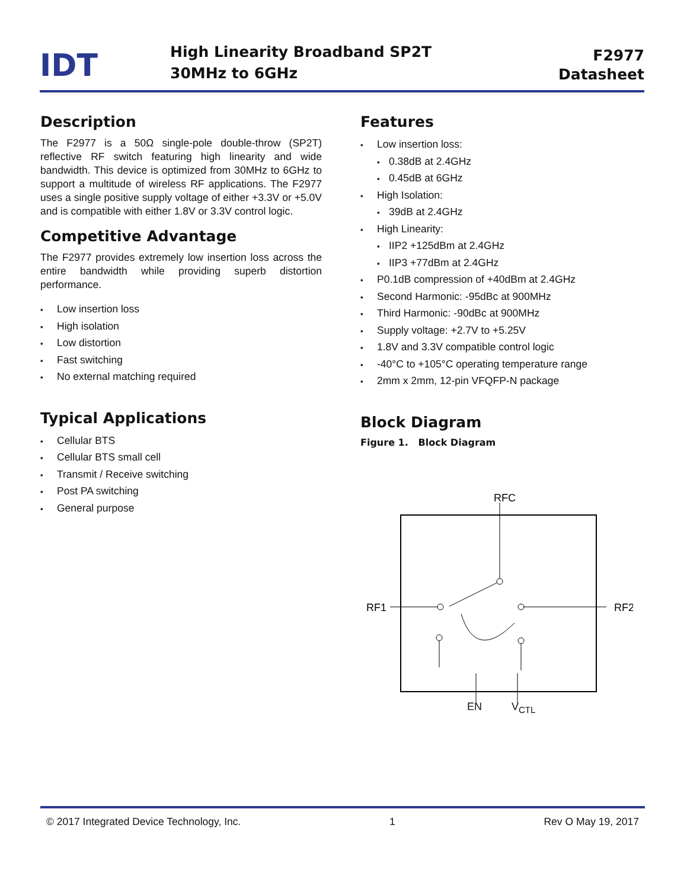IDT
High Linearity Broadband SP2T
30MHz to 6GHz
F2977
Datasheet
Description
The F2977 is a 50Ω single-pole double-throw (SP2T) reflective RF switch featuring high linearity and wide bandwidth. This device is optimized from 30MHz to 6GHz to support a multitude of wireless RF applications. The F2977 uses a single positive supply voltage of either +3.3V or +5.0V and is compatible with either 1.8V or 3.3V control logic.
Competitive Advantage
The F2977 provides extremely low insertion loss across the entire bandwidth while providing superb distortion performance.
Low insertion loss
High isolation
Low distortion
Fast switching
No external matching required
Typical Applications
Cellular BTS
Cellular BTS small cell
Transmit / Receive switching
Post PA switching
General purpose
Features
Low insertion loss:
0.38dB at 2.4GHz
0.45dB at 6GHz
High Isolation:
39dB at 2.4GHz
High Linearity:
IIP2 +125dBm at 2.4GHz
IIP3 +77dBm at 2.4GHz
P0.1dB compression of +40dBm at 2.4GHz
Second Harmonic: -95dBc at 900MHz
Third Harmonic: -90dBc at 900MHz
Supply voltage: +2.7V to +5.25V
1.8V and 3.3V compatible control logic
-40°C to +105°C operating temperature range
2mm x 2mm, 12-pin VFQFP-N package
Block Diagram
Figure 1. Block Diagram
RFC
RF1
RF2
EN V<sub>CTL</sub>
© 2017 Integrated Device Technology, Inc. 1 Rev O May 19, 2017